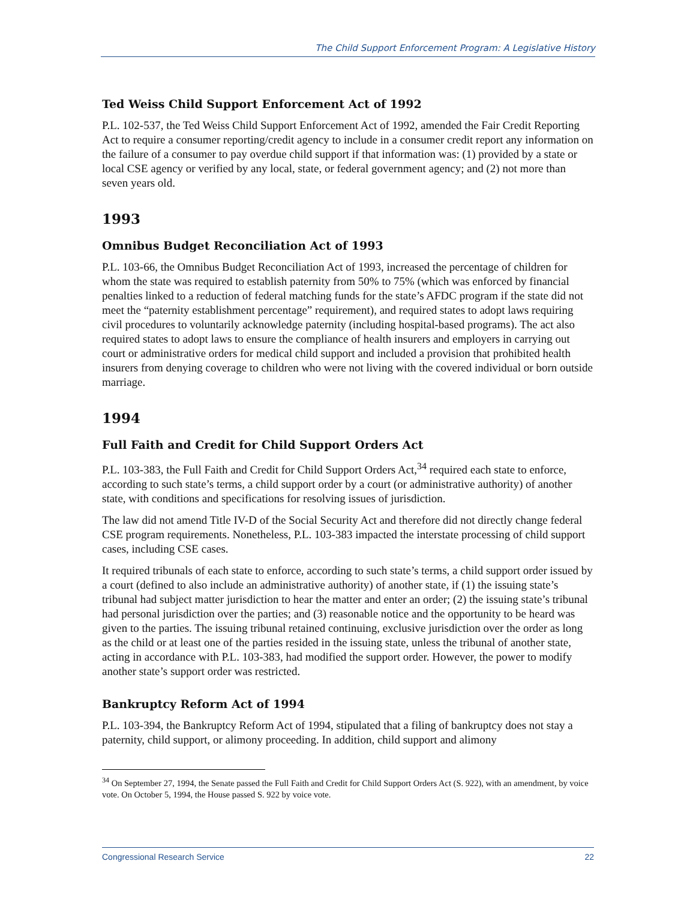The Child Support Enforcement Program: A Legislative History
Ted Weiss Child Support Enforcement Act of 1992
P.L. 102-537, the Ted Weiss Child Support Enforcement Act of 1992, amended the Fair Credit Reporting Act to require a consumer reporting/credit agency to include in a consumer credit report any information on the failure of a consumer to pay overdue child support if that information was: (1) provided by a state or local CSE agency or verified by any local, state, or federal government agency; and (2) not more than seven years old.
1993
Omnibus Budget Reconciliation Act of 1993
P.L. 103-66, the Omnibus Budget Reconciliation Act of 1993, increased the percentage of children for whom the state was required to establish paternity from 50% to 75% (which was enforced by financial penalties linked to a reduction of federal matching funds for the state’s AFDC program if the state did not meet the “paternity establishment percentage” requirement), and required states to adopt laws requiring civil procedures to voluntarily acknowledge paternity (including hospital-based programs). The act also required states to adopt laws to ensure the compliance of health insurers and employers in carrying out court or administrative orders for medical child support and included a provision that prohibited health insurers from denying coverage to children who were not living with the covered individual or born outside marriage.
1994
Full Faith and Credit for Child Support Orders Act
P.L. 103-383, the Full Faith and Credit for Child Support Orders Act,<sup>34</sup> required each state to enforce, according to such state’s terms, a child support order by a court (or administrative authority) of another state, with conditions and specifications for resolving issues of jurisdiction.
The law did not amend Title IV-D of the Social Security Act and therefore did not directly change federal CSE program requirements. Nonetheless, P.L. 103-383 impacted the interstate processing of child support cases, including CSE cases.
It required tribunals of each state to enforce, according to such state’s terms, a child support order issued by a court (defined to also include an administrative authority) of another state, if (1) the issuing state’s tribunal had subject matter jurisdiction to hear the matter and enter an order; (2) the issuing state’s tribunal had personal jurisdiction over the parties; and (3) reasonable notice and the opportunity to be heard was given to the parties. The issuing tribunal retained continuing, exclusive jurisdiction over the order as long as the child or at least one of the parties resided in the issuing state, unless the tribunal of another state, acting in accordance with P.L. 103-383, had modified the support order. However, the power to modify another state’s support order was restricted.
Bankruptcy Reform Act of 1994
P.L. 103-394, the Bankruptcy Reform Act of 1994, stipulated that a filing of bankruptcy does not stay a paternity, child support, or alimony proceeding. In addition, child support and alimony
<sup>34</sup> On September 27, 1994, the Senate passed the Full Faith and Credit for Child Support Orders Act (S. 922), with an amendment, by voice vote. On October 5, 1994, the House passed S. 922 by voice vote.
Congressional Research Service 22